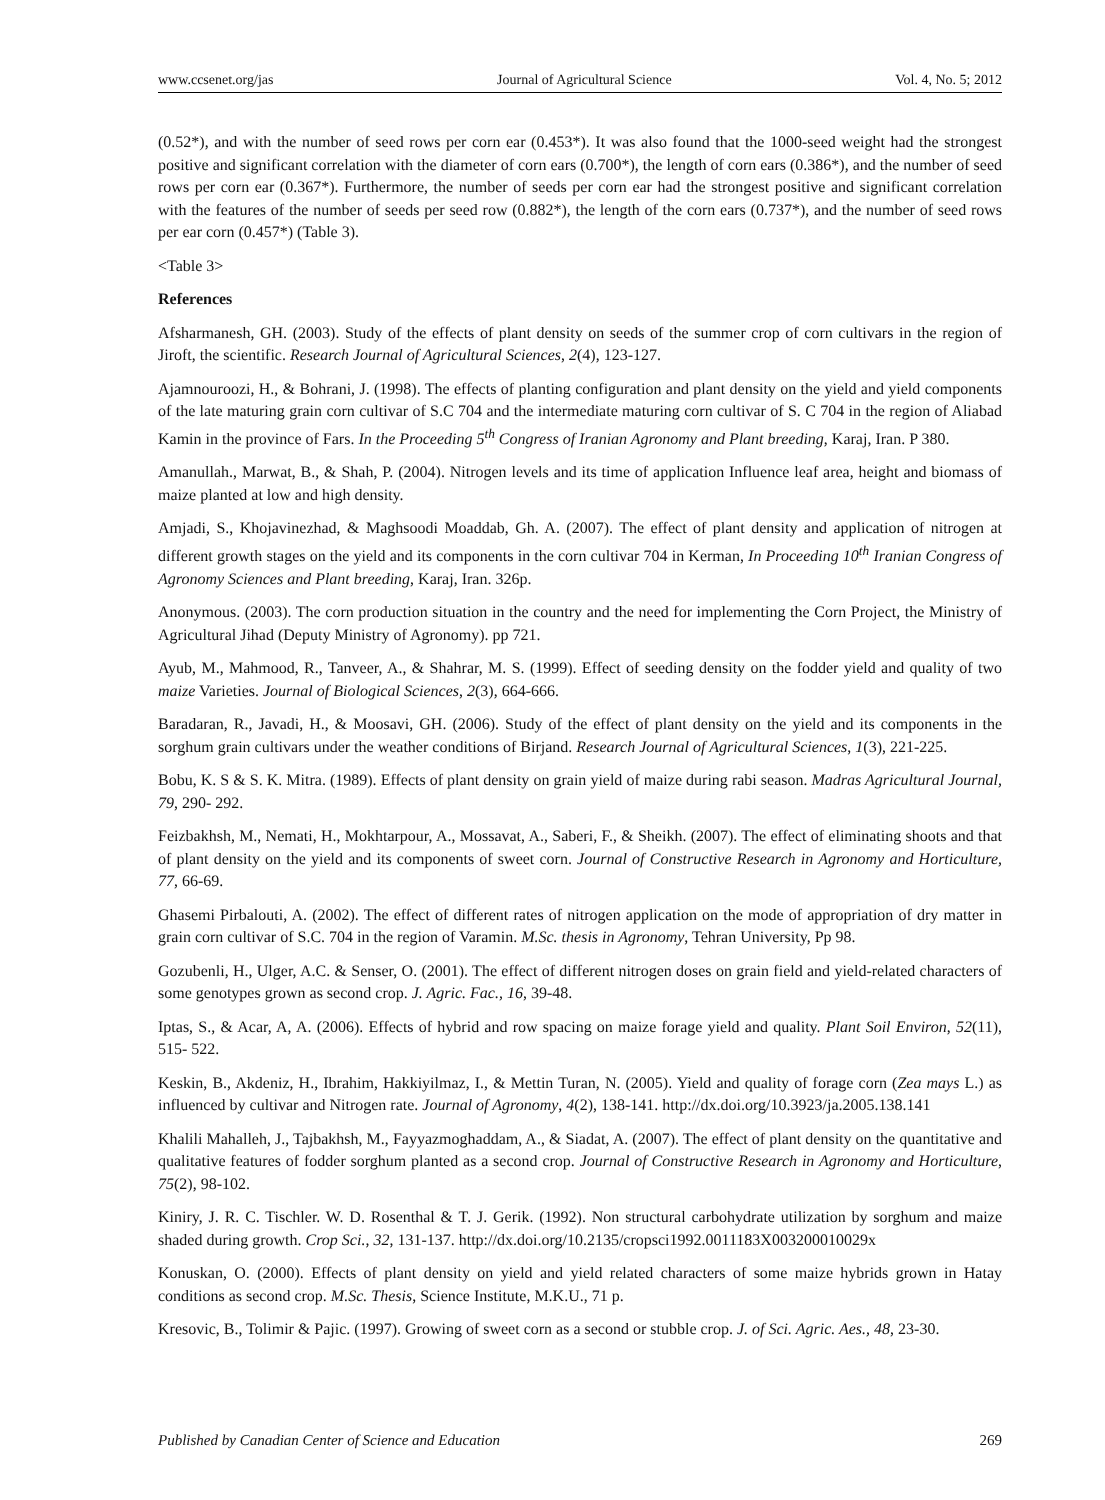www.ccsenet.org/jas Journal of Agricultural Science Vol. 4, No. 5; 2012
(0.52*), and with the number of seed rows per corn ear (0.453*). It was also found that the 1000-seed weight had the strongest positive and significant correlation with the diameter of corn ears (0.700*), the length of corn ears (0.386*), and the number of seed rows per corn ear (0.367*). Furthermore, the number of seeds per corn ear had the strongest positive and significant correlation with the features of the number of seeds per seed row (0.882*), the length of the corn ears (0.737*), and the number of seed rows per ear corn (0.457*) (Table 3).
<Table 3>
References
Afsharmanesh, GH. (2003). Study of the effects of plant density on seeds of the summer crop of corn cultivars in the region of Jiroft, the scientific. Research Journal of Agricultural Sciences, 2(4), 123-127.
Ajamnouroozi, H., & Bohrani, J. (1998). The effects of planting configuration and plant density on the yield and yield components of the late maturing grain corn cultivar of S.C 704 and the intermediate maturing corn cultivar of S. C 704 in the region of Aliabad Kamin in the province of Fars. In the Proceeding 5<sup>th</sup> Congress of Iranian Agronomy and Plant breeding, Karaj, Iran. P 380.
Amanullah., Marwat, B., & Shah, P. (2004). Nitrogen levels and its time of application Influence leaf area, height and biomass of maize planted at low and high density.
Amjadi, S., Khojavinezhad, & Maghsoodi Moaddab, Gh. A. (2007). The effect of plant density and application of nitrogen at different growth stages on the yield and its components in the corn cultivar 704 in Kerman, In Proceeding 10<sup>th</sup> Iranian Congress of Agronomy Sciences and Plant breeding, Karaj, Iran. 326p.
Anonymous. (2003). The corn production situation in the country and the need for implementing the Corn Project, the Ministry of Agricultural Jihad (Deputy Ministry of Agronomy). pp 721.
Ayub, M., Mahmood, R., Tanveer, A., & Shahrar, M. S. (1999). Effect of seeding density on the fodder yield and quality of two maize Varieties. Journal of Biological Sciences, 2(3), 664-666.
Baradaran, R., Javadi, H., & Moosavi, GH. (2006). Study of the effect of plant density on the yield and its components in the sorghum grain cultivars under the weather conditions of Birjand. Research Journal of Agricultural Sciences, 1(3), 221-225.
Bobu, K. S & S. K. Mitra. (1989). Effects of plant density on grain yield of maize during rabi season. Madras Agricultural Journal, 79, 290- 292.
Feizbakhsh, M., Nemati, H., Mokhtarpour, A., Mossavat, A., Saberi, F., & Sheikh. (2007). The effect of eliminating shoots and that of plant density on the yield and its components of sweet corn. Journal of Constructive Research in Agronomy and Horticulture, 77, 66-69.
Ghasemi Pirbalouti, A. (2002). The effect of different rates of nitrogen application on the mode of appropriation of dry matter in grain corn cultivar of S.C. 704 in the region of Varamin. M.Sc. thesis in Agronomy, Tehran University, Pp 98.
Gozubenli, H., Ulger, A.C. & Senser, O. (2001). The effect of different nitrogen doses on grain field and yield-related characters of some genotypes grown as second crop. J. Agric. Fac., 16, 39-48.
Iptas, S., & Acar, A, A. (2006). Effects of hybrid and row spacing on maize forage yield and quality. Plant Soil Environ, 52(11), 515- 522.
Keskin, B., Akdeniz, H., Ibrahim, Hakkiyilmaz, I., & Mettin Turan, N. (2005). Yield and quality of forage corn (Zea mays L.) as influenced by cultivar and Nitrogen rate. Journal of Agronomy, 4(2), 138-141. http://dx.doi.org/10.3923/ja.2005.138.141
Khalili Mahalleh, J., Tajbakhsh, M., Fayyazmoghaddam, A., & Siadat, A. (2007). The effect of plant density on the quantitative and qualitative features of fodder sorghum planted as a second crop. Journal of Constructive Research in Agronomy and Horticulture, 75(2), 98-102.
Kiniry, J. R. C. Tischler. W. D. Rosenthal & T. J. Gerik. (1992). Non structural carbohydrate utilization by sorghum and maize shaded during growth. Crop Sci., 32, 131-137. http://dx.doi.org/10.2135/cropsci1992.0011183X003200010029x
Konuskan, O. (2000). Effects of plant density on yield and yield related characters of some maize hybrids grown in Hatay conditions as second crop. M.Sc. Thesis, Science Institute, M.K.U., 71 p.
Kresovic, B., Tolimir & Pajic. (1997). Growing of sweet corn as a second or stubble crop. J. of Sci. Agric. Aes., 48, 23-30.
Published by Canadian Center of Science and Education 269